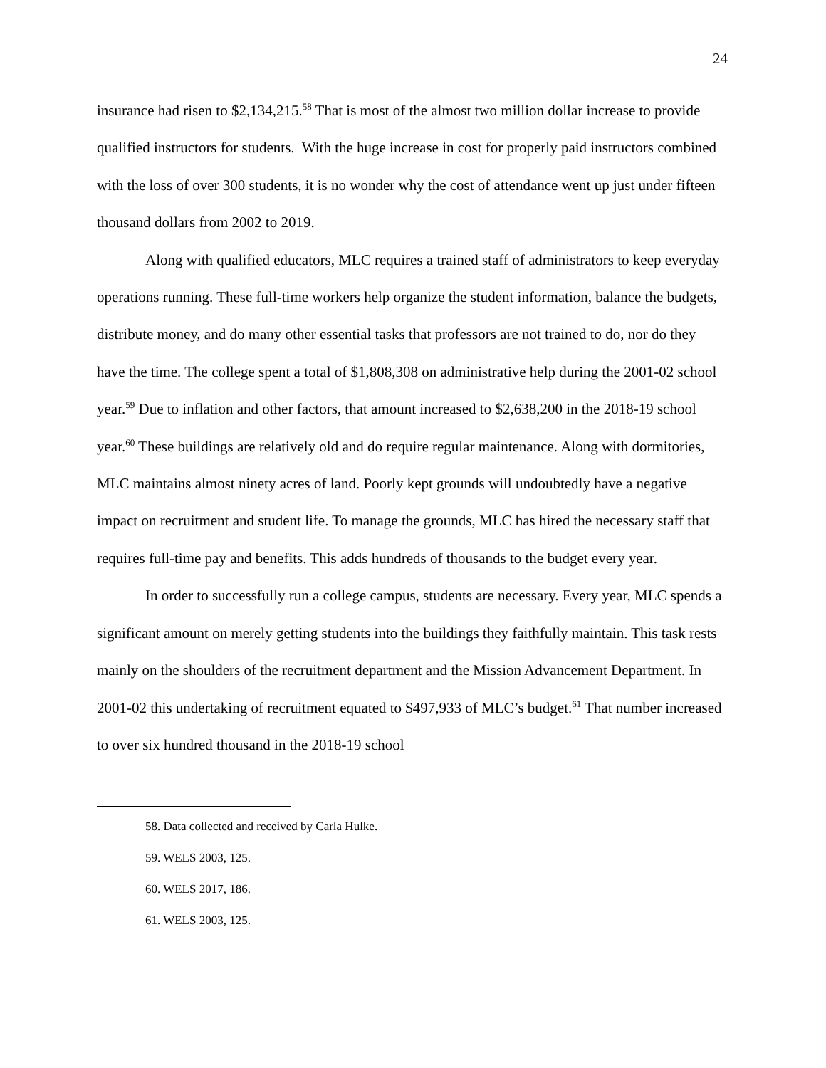24
insurance had risen to $2,134,215.<sup>58</sup> That is most of the almost two million dollar increase to provide qualified instructors for students. With the huge increase in cost for properly paid instructors combined with the loss of over 300 students, it is no wonder why the cost of attendance went up just under fifteen thousand dollars from 2002 to 2019.
Along with qualified educators, MLC requires a trained staff of administrators to keep everyday operations running. These full-time workers help organize the student information, balance the budgets, distribute money, and do many other essential tasks that professors are not trained to do, nor do they have the time. The college spent a total of $1,808,308 on administrative help during the 2001-02 school year.<sup>59</sup> Due to inflation and other factors, that amount increased to $2,638,200 in the 2018-19 school year.<sup>60</sup> These buildings are relatively old and do require regular maintenance. Along with dormitories, MLC maintains almost ninety acres of land. Poorly kept grounds will undoubtedly have a negative impact on recruitment and student life. To manage the grounds, MLC has hired the necessary staff that requires full-time pay and benefits. This adds hundreds of thousands to the budget every year.
In order to successfully run a college campus, students are necessary. Every year, MLC spends a significant amount on merely getting students into the buildings they faithfully maintain. This task rests mainly on the shoulders of the recruitment department and the Mission Advancement Department. In 2001-02 this undertaking of recruitment equated to $497,933 of MLC’s budget.<sup>61</sup> That number increased to over six hundred thousand in the 2018-19 school
58. Data collected and received by Carla Hulke.
59. WELS 2003, 125.
60. WELS 2017, 186.
61. WELS 2003, 125.